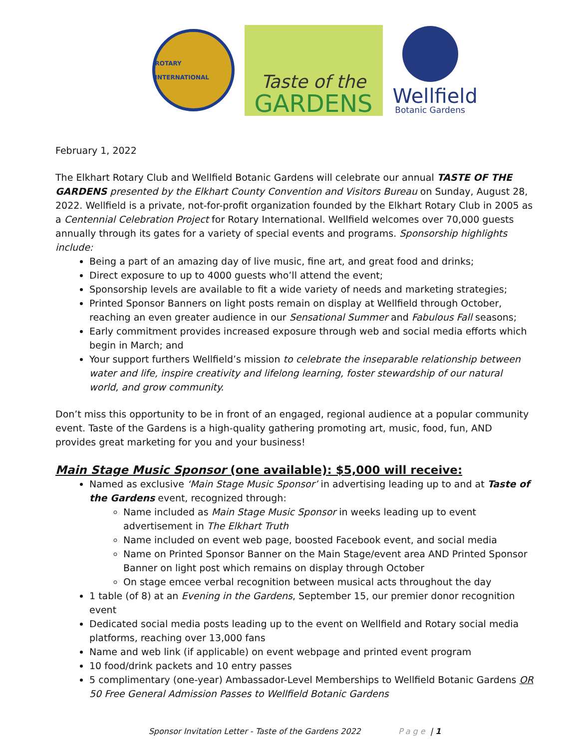ROTARY INTERNATIONAL
Taste of the
GARDENS
Wellfield
Botanic Gardens
February 1, 2022
The Elkhart Rotary Club and Wellfield Botanic Gardens will celebrate our annual TASTE OF THE GARDENS presented by the Elkhart County Convention and Visitors Bureau on Sunday, August 28, 2022. Wellfield is a private, not-for-profit organization founded by the Elkhart Rotary Club in 2005 as a Centennial Celebration Project for Rotary International. Wellfield welcomes over 70,000 guests annually through its gates for a variety of special events and programs. Sponsorship highlights include:
Being a part of an amazing day of live music, fine art, and great food and drinks;
Direct exposure to up to 4000 guests who’ll attend the event;
Sponsorship levels are available to fit a wide variety of needs and marketing strategies;
Printed Sponsor Banners on light posts remain on display at Wellfield through October, reaching an even greater audience in our Sensational Summer and Fabulous Fall seasons;
Early commitment provides increased exposure through web and social media efforts which begin in March; and
Your support furthers Wellfield’s mission to celebrate the inseparable relationship between water and life, inspire creativity and lifelong learning, foster stewardship of our natural world, and grow community.
Don’t miss this opportunity to be in front of an engaged, regional audience at a popular community event. Taste of the Gardens is a high-quality gathering promoting art, music, food, fun, AND provides great marketing for you and your business!
Main Stage Music Sponsor (one available): $5,000 will receive:
Named as exclusive ‘Main Stage Music Sponsor’ in advertising leading up to and at Taste of the Gardens event, recognized through:
Name included as Main Stage Music Sponsor in weeks leading up to event advertisement in The Elkhart Truth
Name included on event web page, boosted Facebook event, and social media
Name on Printed Sponsor Banner on the Main Stage/event area AND Printed Sponsor Banner on light post which remains on display through October
On stage emcee verbal recognition between musical acts throughout the day
1 table (of 8) at an Evening in the Gardens, September 15, our premier donor recognition event
Dedicated social media posts leading up to the event on Wellfield and Rotary social media platforms, reaching over 13,000 fans
Name and web link (if applicable) on event webpage and printed event program
10 food/drink packets and 10 entry passes
5 complimentary (one-year) Ambassador-Level Memberships to Wellfield Botanic Gardens OR 50 Free General Admission Passes to Wellfield Botanic Gardens
Sponsor Invitation Letter - Taste of the Gardens 2022 Page | 1